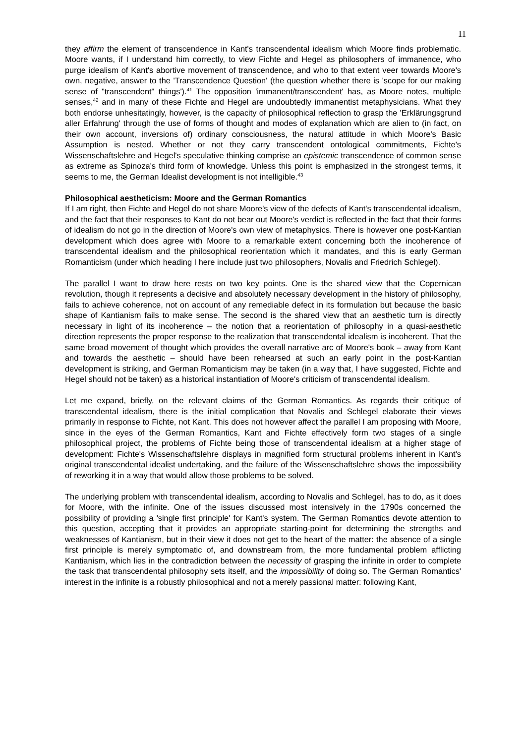11
they affirm the element of transcendence in Kant's transcendental idealism which Moore finds problematic. Moore wants, if I understand him correctly, to view Fichte and Hegel as philosophers of immanence, who purge idealism of Kant's abortive movement of transcendence, and who to that extent veer towards Moore's own, negative, answer to the 'Transcendence Question' (the question whether there is 'scope for our making sense of "transcendent" things').<sup>41</sup> The opposition 'immanent/transcendent' has, as Moore notes, multiple senses,<sup>42</sup> and in many of these Fichte and Hegel are undoubtedly immanentist metaphysicians. What they both endorse unhesitatingly, however, is the capacity of philosophical reflection to grasp the 'Erklärungsgrund aller Erfahrung' through the use of forms of thought and modes of explanation which are alien to (in fact, on their own account, inversions of) ordinary consciousness, the natural attitude in which Moore's Basic Assumption is nested. Whether or not they carry transcendent ontological commitments, Fichte's Wissenschaftslehre and Hegel's speculative thinking comprise an epistemic transcendence of common sense as extreme as Spinoza's third form of knowledge. Unless this point is emphasized in the strongest terms, it seems to me, the German Idealist development is not intelligible.<sup>43</sup>
Philosophical aestheticism: Moore and the German Romantics
If I am right, then Fichte and Hegel do not share Moore's view of the defects of Kant's transcendental idealism, and the fact that their responses to Kant do not bear out Moore's verdict is reflected in the fact that their forms of idealism do not go in the direction of Moore's own view of metaphysics. There is however one post-Kantian development which does agree with Moore to a remarkable extent concerning both the incoherence of transcendental idealism and the philosophical reorientation which it mandates, and this is early German Romanticism (under which heading I here include just two philosophers, Novalis and Friedrich Schlegel).
The parallel I want to draw here rests on two key points. One is the shared view that the Copernican revolution, though it represents a decisive and absolutely necessary development in the history of philosophy, fails to achieve coherence, not on account of any remediable defect in its formulation but because the basic shape of Kantianism fails to make sense. The second is the shared view that an aesthetic turn is directly necessary in light of its incoherence – the notion that a reorientation of philosophy in a quasi-aesthetic direction represents the proper response to the realization that transcendental idealism is incoherent. That the same broad movement of thought which provides the overall narrative arc of Moore's book – away from Kant and towards the aesthetic – should have been rehearsed at such an early point in the post-Kantian development is striking, and German Romanticism may be taken (in a way that, I have suggested, Fichte and Hegel should not be taken) as a historical instantiation of Moore's criticism of transcendental idealism.
Let me expand, briefly, on the relevant claims of the German Romantics. As regards their critique of transcendental idealism, there is the initial complication that Novalis and Schlegel elaborate their views primarily in response to Fichte, not Kant. This does not however affect the parallel I am proposing with Moore, since in the eyes of the German Romantics, Kant and Fichte effectively form two stages of a single philosophical project, the problems of Fichte being those of transcendental idealism at a higher stage of development: Fichte's Wissenschaftslehre displays in magnified form structural problems inherent in Kant's original transcendental idealist undertaking, and the failure of the Wissenschaftslehre shows the impossibility of reworking it in a way that would allow those problems to be solved.
The underlying problem with transcendental idealism, according to Novalis and Schlegel, has to do, as it does for Moore, with the infinite. One of the issues discussed most intensively in the 1790s concerned the possibility of providing a 'single first principle' for Kant's system. The German Romantics devote attention to this question, accepting that it provides an appropriate starting-point for determining the strengths and weaknesses of Kantianism, but in their view it does not get to the heart of the matter: the absence of a single first principle is merely symptomatic of, and downstream from, the more fundamental problem afflicting Kantianism, which lies in the contradiction between the necessity of grasping the infinite in order to complete the task that transcendental philosophy sets itself, and the impossibility of doing so. The German Romantics' interest in the infinite is a robustly philosophical and not a merely passional matter: following Kant,